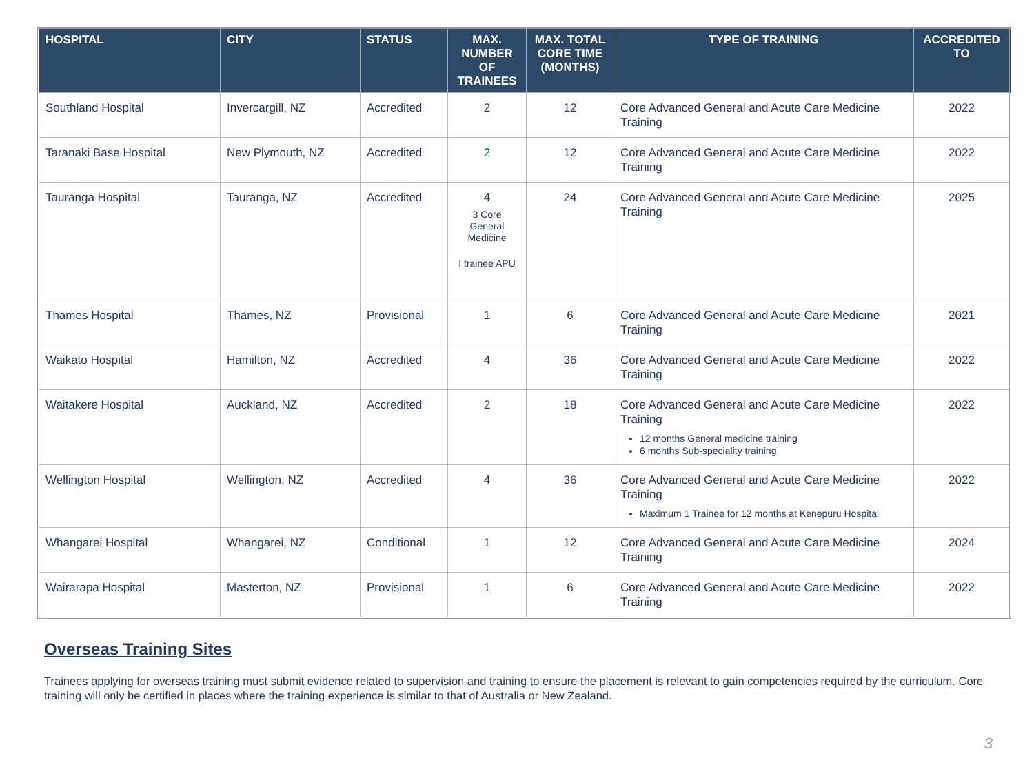| HOSPITAL | CITY | STATUS | MAX. NUMBER OF TRAINEES | MAX. TOTAL CORE TIME (MONTHS) | TYPE OF TRAINING | ACCREDITED TO |
| --- | --- | --- | --- | --- | --- | --- |
| Southland Hospital | Invercargill, NZ | Accredited | 2 | 12 | Core Advanced General and Acute Care Medicine Training | 2022 |
| Taranaki Base Hospital | New Plymouth, NZ | Accredited | 2 | 12 | Core Advanced General and Acute Care Medicine Training | 2022 |
| Tauranga Hospital | Tauranga, NZ | Accredited | 4 3 Core General Medicine I trainee APU | 24 | Core Advanced General and Acute Care Medicine Training | 2025 |
| Thames Hospital | Thames, NZ | Provisional | 1 | 6 | Core Advanced General and Acute Care Medicine Training | 2021 |
| Waikato Hospital | Hamilton, NZ | Accredited | 4 | 36 | Core Advanced General and Acute Care Medicine Training | 2022 |
| Waitakere Hospital | Auckland, NZ | Accredited | 2 | 18 | Core Advanced General and Acute Care Medicine Training 12 months General medicine training 6 months Sub-speciality training | 2022 |
| Wellington Hospital | Wellington, NZ | Accredited | 4 | 36 | Core Advanced General and Acute Care Medicine Training Maximum 1 Trainee for 12 months at Kenepuru Hospital | 2022 |
| Whangarei Hospital | Whangarei, NZ | Conditional | 1 | 12 | Core Advanced General and Acute Care Medicine Training | 2024 |
| Wairarapa Hospital | Masterton, NZ | Provisional | 1 | 6 | Core Advanced General and Acute Care Medicine Training | 2022 |
Overseas Training Sites
Trainees applying for overseas training must submit evidence related to supervision and training to ensure the placement is relevant to gain competencies required by the curriculum. Core training will only be certified in places where the training experience is similar to that of Australia or New Zealand.
3